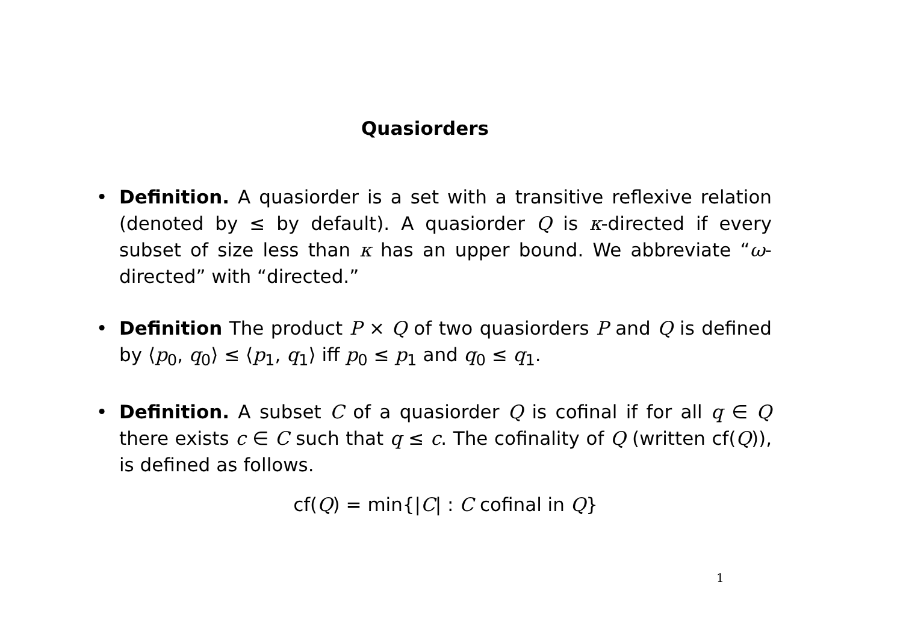Quasiorders
• Definition. A quasiorder is a set with a transitive reflexive relation (denoted by ≤ by default). A quasiorder Q is κ-directed if every subset of size less than κ has an upper bound. We abbreviate “ω-directed” with “directed.”
• Definition The product P × Q of two quasiorders P and Q is defined by ⟨p<sub>0</sub>, q<sub>0</sub>⟩ ≤ ⟨p<sub>1</sub>, q<sub>1</sub>⟩ iff p<sub>0</sub> ≤ p<sub>1</sub> and q<sub>0</sub> ≤ q<sub>1</sub>.
• Definition. A subset C of a quasiorder Q is cofinal if for all q ∈ Q there exists c ∈ C such that q ≤ c. The cofinality of Q (written cf(Q)), is defined as follows.
cf(Q) = min{|C| : C cofinal in Q}
1